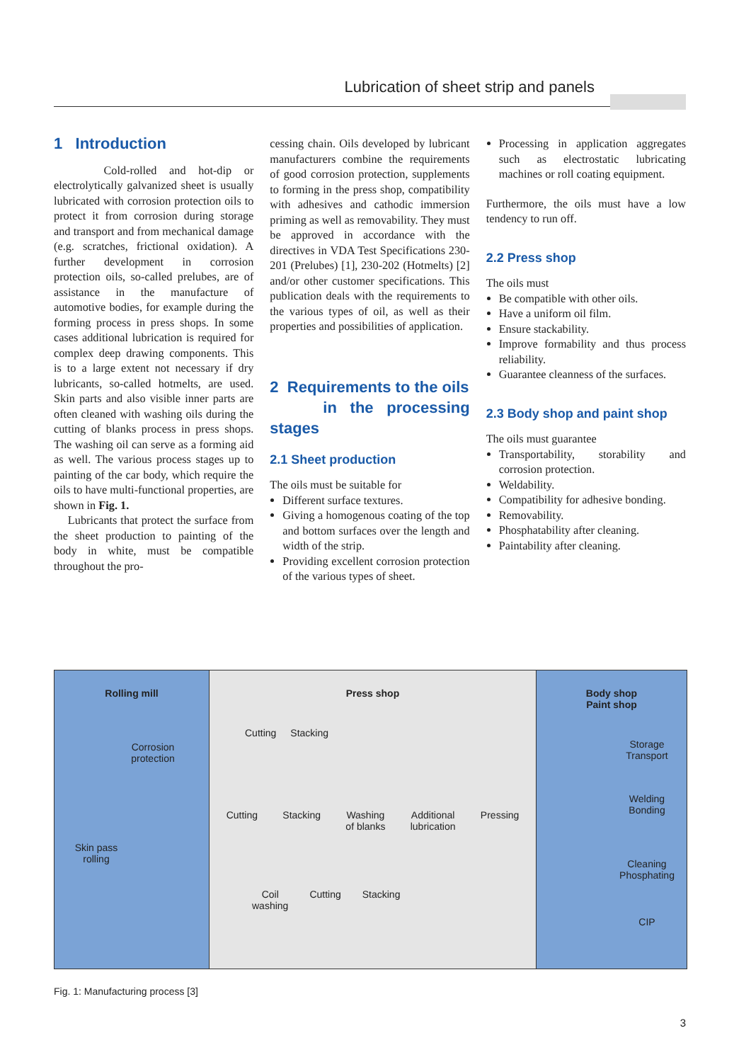Lubrication of sheet strip and panels
1 Introduction
Cold-rolled and hot-dip or electrolytically galvanized sheet is usually lubricated with corrosion protection oils to protect it from corrosion during storage and transport and from mechanical damage (e.g. scratches, frictional oxidation). A further development in corrosion protection oils, so-called prelubes, are of assistance in the manufacture of automotive bodies, for example during the forming process in press shops. In some cases additional lubrication is required for complex deep drawing components. This is to a large extent not necessary if dry lubricants, so-called hotmelts, are used. Skin parts and also visible inner parts are often cleaned with washing oils during the cutting of blanks process in press shops. The washing oil can serve as a forming aid as well. The various process stages up to painting of the car body, which require the oils to have multi-functional properties, are shown in Fig. 1.
Lubricants that protect the surface from the sheet production to painting of the body in white, must be compatible throughout the pro-
cessing chain. Oils developed by lubricant manufacturers combine the requirements of good corrosion protection, supplements to forming in the press shop, compatibility with adhesives and cathodic immersion priming as well as removability. They must be approved in accordance with the directives in VDA Test Specifications 230-201 (Prelubes) [1], 230-202 (Hotmelts) [2] and/or other customer specifications. This publication deals with the requirements to the various types of oil, as well as their properties and possibilities of application.
2 Requirements to the oils
in the processing stages
2.1 Sheet production
The oils must be suitable for
Different surface textures.
Giving a homogenous coating of the top and bottom surfaces over the length and width of the strip.
Providing excellent corrosion protection of the various types of sheet.
Processing in application aggregates such as electrostatic lubricating machines or roll coating equipment.
Furthermore, the oils must have a low tendency to run off.
2.2 Press shop
The oils must
Be compatible with other oils.
Have a uniform oil film.
Ensure stackability.
Improve formability and thus process reliability.
Guarantee cleanness of the surfaces.
2.3 Body shop and paint shop
The oils must guarantee
Transportability, storability and corrosion protection.
Weldability.
Compatibility for adhesive bonding.
Removability.
Phosphatability after cleaning.
Paintability after cleaning.
Rolling mill
Corrosion
protection
Skin pass
rolling
Press shop
Cutting Stacking
Cutting Stacking Washing
of blanks Additional
lubrication Pressing
Coil
washing Cutting Stacking
Body shop
Paint shop
Storage
Transport
Welding
Bonding
Cleaning
Phosphating
CIP
Fig. 1: Manufacturing process [3]
3